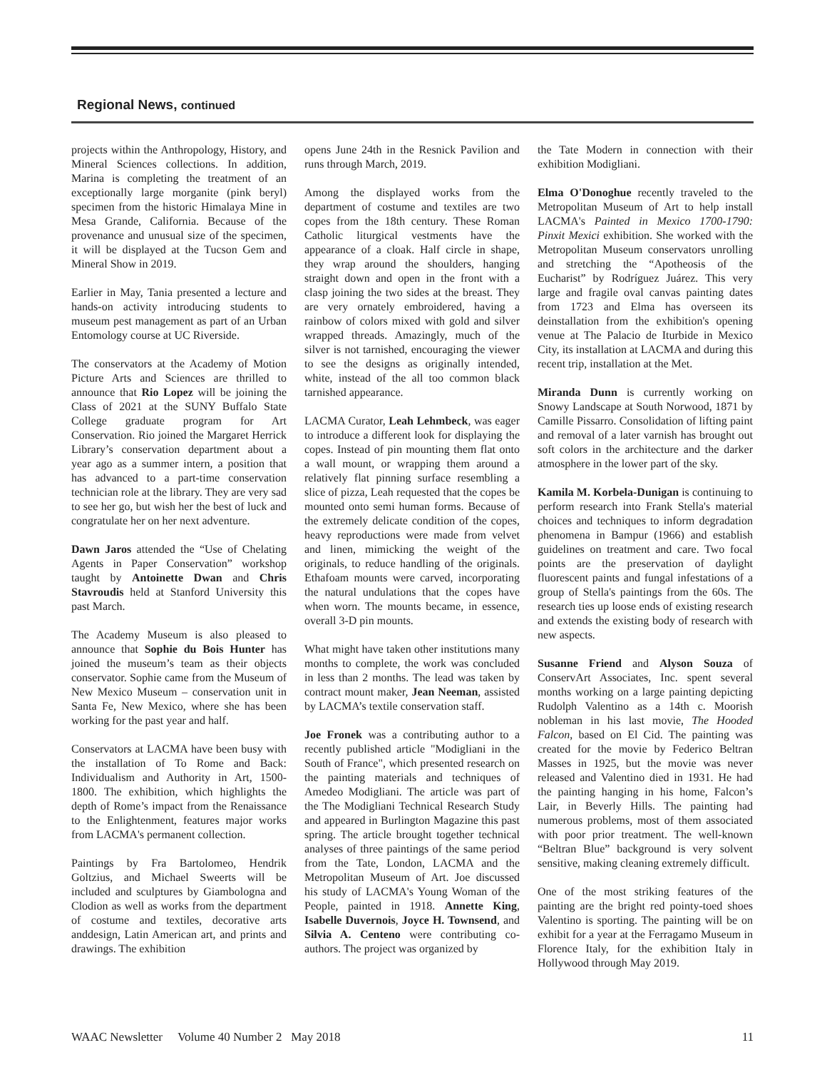Regional News, continued
projects within the Anthropology, History, and Mineral Sciences collections. In addition, Marina is completing the treatment of an exceptionally large morganite (pink beryl) specimen from the historic Himalaya Mine in Mesa Grande, California. Because of the provenance and unusual size of the specimen, it will be displayed at the Tucson Gem and Mineral Show in 2019.
Earlier in May, Tania presented a lecture and hands-on activity introducing students to museum pest management as part of an Urban Entomology course at UC Riverside.
The conservators at the Academy of Motion Picture Arts and Sciences are thrilled to announce that Rio Lopez will be joining the Class of 2021 at the SUNY Buffalo State College graduate program for Art Conservation. Rio joined the Margaret Herrick Library’s conservation department about a year ago as a summer intern, a position that has advanced to a part-time conservation technician role at the library. They are very sad to see her go, but wish her the best of luck and congratulate her on her next adventure.
Dawn Jaros attended the “Use of Chelating Agents in Paper Conservation” workshop taught by Antoinette Dwan and Chris Stavroudis held at Stanford University this past March.
The Academy Museum is also pleased to announce that Sophie du Bois Hunter has joined the museum’s team as their objects conservator. Sophie came from the Museum of New Mexico Museum – conservation unit in Santa Fe, New Mexico, where she has been working for the past year and half.
Conservators at LACMA have been busy with the installation of To Rome and Back: Individualism and Authority in Art, 1500-1800. The exhibition, which highlights the depth of Rome’s impact from the Renaissance to the Enlightenment, features major works from LACMA's permanent collection.
Paintings by Fra Bartolomeo, Hendrik Goltzius, and Michael Sweerts will be included and sculptures by Giambologna and Clodion as well as works from the department of costume and textiles, decorative arts anddesign, Latin American art, and prints and drawings. The exhibition
opens June 24th in the Resnick Pavilion and runs through March, 2019.
Among the displayed works from the department of costume and textiles are two copes from the 18th century. These Roman Catholic liturgical vestments have the appearance of a cloak. Half circle in shape, they wrap around the shoulders, hanging straight down and open in the front with a clasp joining the two sides at the breast. They are very ornately embroidered, having a rainbow of colors mixed with gold and silver wrapped threads. Amazingly, much of the silver is not tarnished, encouraging the viewer to see the designs as originally intended, white, instead of the all too common black tarnished appearance.
LACMA Curator, Leah Lehmbeck, was eager to introduce a different look for displaying the copes. Instead of pin mounting them flat onto a wall mount, or wrapping them around a relatively flat pinning surface resembling a slice of pizza, Leah requested that the copes be mounted onto semi human forms. Because of the extremely delicate condition of the copes, heavy reproductions were made from velvet and linen, mimicking the weight of the originals, to reduce handling of the originals. Ethafoam mounts were carved, incorporating the natural undulations that the copes have when worn. The mounts became, in essence, overall 3-D pin mounts.
What might have taken other institutions many months to complete, the work was concluded in less than 2 months. The lead was taken by contract mount maker, Jean Neeman, assisted by LACMA’s textile conservation staff.
Joe Fronek was a contributing author to a recently published article "Modigliani in the South of France", which presented research on the painting materials and techniques of Amedeo Modigliani. The article was part of the The Modigliani Technical Research Study and appeared in Burlington Magazine this past spring. The article brought together technical analyses of three paintings of the same period from the Tate, London, LACMA and the Metropolitan Museum of Art. Joe discussed his study of LACMA's Young Woman of the People, painted in 1918. Annette King, Isabelle Duvernois, Joyce H. Townsend, and Silvia A. Centeno were contributing co-authors. The project was organized by
the Tate Modern in connection with their exhibition Modigliani.
Elma O'Donoghue recently traveled to the Metropolitan Museum of Art to help install LACMA's Painted in Mexico 1700-1790: Pinxit Mexici exhibition. She worked with the Metropolitan Museum conservators unrolling and stretching the “Apotheosis of the Eucharist” by Rodríguez Juárez. This very large and fragile oval canvas painting dates from 1723 and Elma has overseen its deinstallation from the exhibition's opening venue at The Palacio de Iturbide in Mexico City, its installation at LACMA and during this recent trip, installation at the Met.
Miranda Dunn is currently working on Snowy Landscape at South Norwood, 1871 by Camille Pissarro. Consolidation of lifting paint and removal of a later varnish has brought out soft colors in the architecture and the darker atmosphere in the lower part of the sky.
Kamila M. Korbela-Dunigan is continuing to perform research into Frank Stella's material choices and techniques to inform degradation phenomena in Bampur (1966) and establish guidelines on treatment and care. Two focal points are the preservation of daylight fluorescent paints and fungal infestations of a group of Stella's paintings from the 60s. The research ties up loose ends of existing research and extends the existing body of research with new aspects.
Susanne Friend and Alyson Souza of ConservArt Associates, Inc. spent several months working on a large painting depicting Rudolph Valentino as a 14th c. Moorish nobleman in his last movie, The Hooded Falcon, based on El Cid. The painting was created for the movie by Federico Beltran Masses in 1925, but the movie was never released and Valentino died in 1931. He had the painting hanging in his home, Falcon’s Lair, in Beverly Hills. The painting had numerous problems, most of them associated with poor prior treatment. The well-known “Beltran Blue” background is very solvent sensitive, making cleaning extremely difficult.
One of the most striking features of the painting are the bright red pointy-toed shoes Valentino is sporting. The painting will be on exhibit for a year at the Ferragamo Museum in Florence Italy, for the exhibition Italy in Hollywood through May 2019.
WAAC Newsletter Volume 40 Number 2 May 2018 11